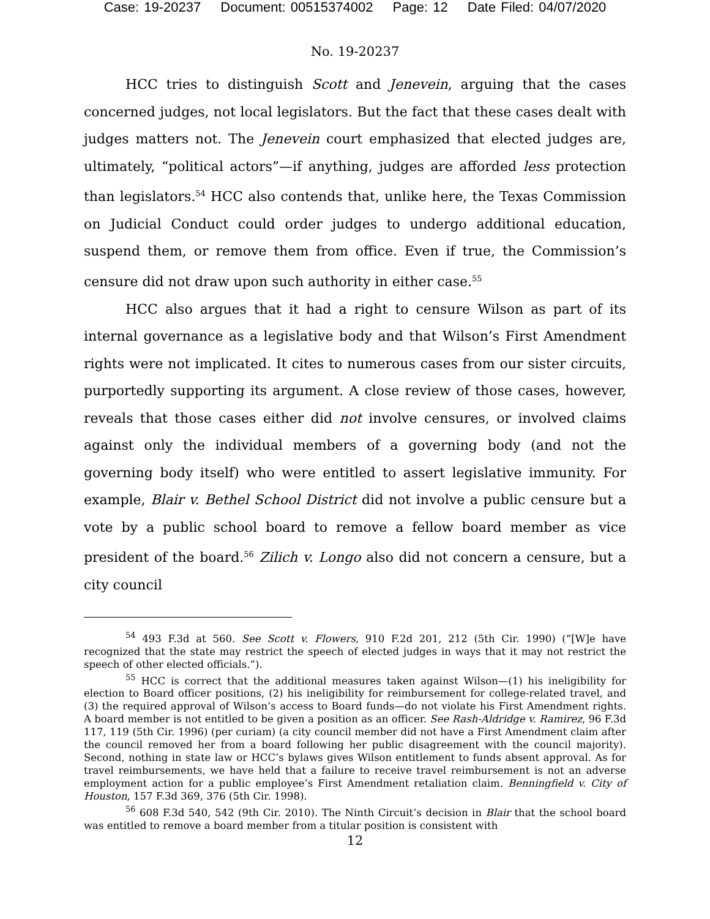Case: 19-20237 Document: 00515374002 Page: 12 Date Filed: 04/07/2020
No. 19-20237
HCC tries to distinguish Scott and Jenevein, arguing that the cases concerned judges, not local legislators. But the fact that these cases dealt with judges matters not. The Jenevein court emphasized that elected judges are, ultimately, “political actors”—if anything, judges are afforded less protection than legislators.<sup>54</sup> HCC also contends that, unlike here, the Texas Commission on Judicial Conduct could order judges to undergo additional education, suspend them, or remove them from office. Even if true, the Commission’s censure did not draw upon such authority in either case.<sup>55</sup>
HCC also argues that it had a right to censure Wilson as part of its internal governance as a legislative body and that Wilson’s First Amendment rights were not implicated. It cites to numerous cases from our sister circuits, purportedly supporting its argument. A close review of those cases, however, reveals that those cases either did not involve censures, or involved claims against only the individual members of a governing body (and not the governing body itself) who were entitled to assert legislative immunity. For example, Blair v. Bethel School District did not involve a public censure but a vote by a public school board to remove a fellow board member as vice president of the board.<sup>56</sup> Zilich v. Longo also did not concern a censure, but a city council
<sup>54</sup> 493 F.3d at 560. See Scott v. Flowers, 910 F.2d 201, 212 (5th Cir. 1990) (“[W]e have recognized that the state may restrict the speech of elected judges in ways that it may not restrict the speech of other elected officials.”).
<sup>55</sup> HCC is correct that the additional measures taken against Wilson—(1) his ineligibility for election to Board officer positions, (2) his ineligibility for reimbursement for college-related travel, and (3) the required approval of Wilson’s access to Board funds—do not violate his First Amendment rights. A board member is not entitled to be given a position as an officer. See Rash-Aldridge v. Ramirez, 96 F.3d 117, 119 (5th Cir. 1996) (per curiam) (a city council member did not have a First Amendment claim after the council removed her from a board following her public disagreement with the council majority). Second, nothing in state law or HCC’s bylaws gives Wilson entitlement to funds absent approval. As for travel reimbursements, we have held that a failure to receive travel reimbursement is not an adverse employment action for a public employee’s First Amendment retaliation claim. Benningfield v. City of Houston, 157 F.3d 369, 376 (5th Cir. 1998).
<sup>56</sup> 608 F.3d 540, 542 (9th Cir. 2010). The Ninth Circuit’s decision in Blair that the school board was entitled to remove a board member from a titular position is consistent with
12